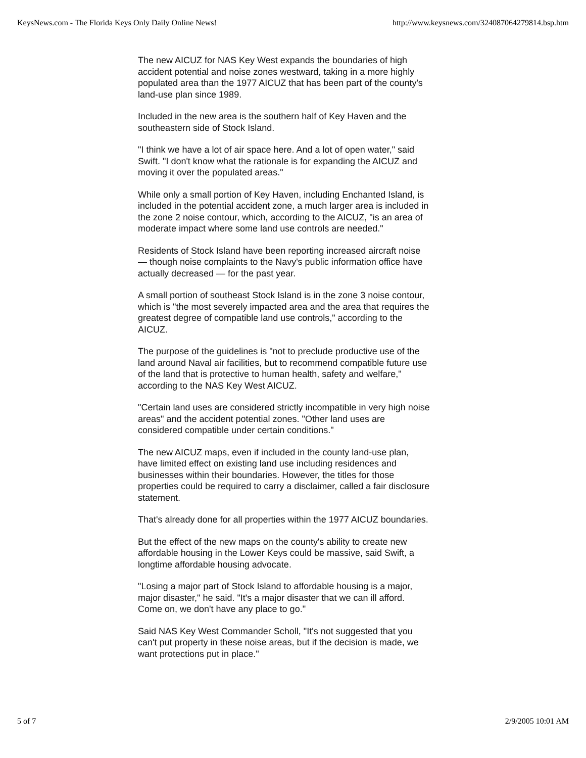KeysNews.com - The Florida Keys Only Daily Online News! http://www.keysnews.com/324087064279814.bsp.htm
The new AICUZ for NAS Key West expands the boundaries of high accident potential and noise zones westward, taking in a more highly populated area than the 1977 AICUZ that has been part of the county's land-use plan since 1989.
Included in the new area is the southern half of Key Haven and the southeastern side of Stock Island.
"I think we have a lot of air space here. And a lot of open water," said Swift. "I don't know what the rationale is for expanding the AICUZ and moving it over the populated areas."
While only a small portion of Key Haven, including Enchanted Island, is included in the potential accident zone, a much larger area is included in the zone 2 noise contour, which, according to the AICUZ, "is an area of moderate impact where some land use controls are needed."
Residents of Stock Island have been reporting increased aircraft noise — though noise complaints to the Navy's public information office have actually decreased — for the past year.
A small portion of southeast Stock Island is in the zone 3 noise contour, which is "the most severely impacted area and the area that requires the greatest degree of compatible land use controls," according to the AICUZ.
The purpose of the guidelines is "not to preclude productive use of the land around Naval air facilities, but to recommend compatible future use of the land that is protective to human health, safety and welfare," according to the NAS Key West AICUZ.
"Certain land uses are considered strictly incompatible in very high noise areas" and the accident potential zones. "Other land uses are considered compatible under certain conditions."
The new AICUZ maps, even if included in the county land-use plan, have limited effect on existing land use including residences and businesses within their boundaries. However, the titles for those properties could be required to carry a disclaimer, called a fair disclosure statement.
That's already done for all properties within the 1977 AICUZ boundaries.
But the effect of the new maps on the county's ability to create new affordable housing in the Lower Keys could be massive, said Swift, a longtime affordable housing advocate.
"Losing a major part of Stock Island to affordable housing is a major, major disaster," he said. "It's a major disaster that we can ill afford. Come on, we don't have any place to go."
Said NAS Key West Commander Scholl, "It's not suggested that you can't put property in these noise areas, but if the decision is made, we want protections put in place."
5 of 7 2/9/2005 10:01 AM